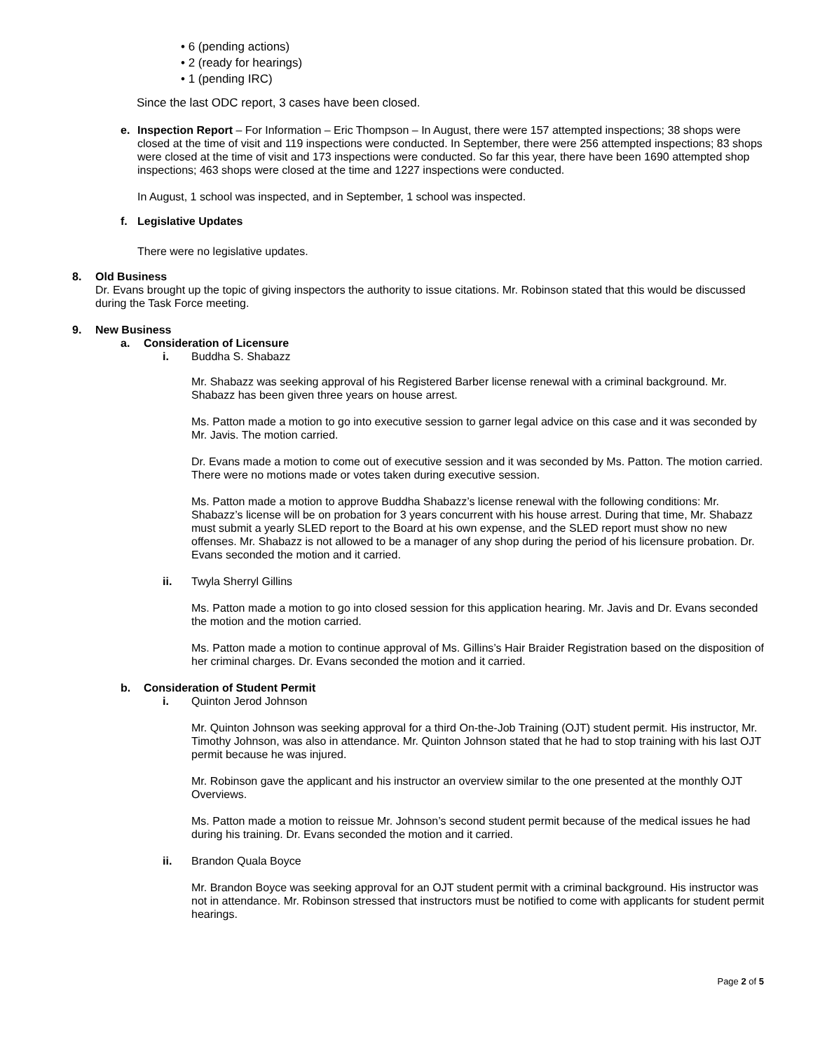• 6 (pending actions)
• 2 (ready for hearings)
• 1 (pending IRC)
Since the last ODC report, 3 cases have been closed.
e. Inspection Report – For Information – Eric Thompson – In August, there were 157 attempted inspections; 38 shops were closed at the time of visit and 119 inspections were conducted. In September, there were 256 attempted inspections; 83 shops were closed at the time of visit and 173 inspections were conducted. So far this year, there have been 1690 attempted shop inspections; 463 shops were closed at the time and 1227 inspections were conducted.
In August, 1 school was inspected, and in September, 1 school was inspected.
f. Legislative Updates
There were no legislative updates.
8. Old Business
Dr. Evans brought up the topic of giving inspectors the authority to issue citations. Mr. Robinson stated that this would be discussed during the Task Force meeting.
9. New Business
a. Consideration of Licensure
i. Buddha S. Shabazz
Mr. Shabazz was seeking approval of his Registered Barber license renewal with a criminal background. Mr. Shabazz has been given three years on house arrest.
Ms. Patton made a motion to go into executive session to garner legal advice on this case and it was seconded by Mr. Javis. The motion carried.
Dr. Evans made a motion to come out of executive session and it was seconded by Ms. Patton. The motion carried. There were no motions made or votes taken during executive session.
Ms. Patton made a motion to approve Buddha Shabazz’s license renewal with the following conditions: Mr. Shabazz’s license will be on probation for 3 years concurrent with his house arrest. During that time, Mr. Shabazz must submit a yearly SLED report to the Board at his own expense, and the SLED report must show no new offenses. Mr. Shabazz is not allowed to be a manager of any shop during the period of his licensure probation. Dr. Evans seconded the motion and it carried.
ii. Twyla Sherryl Gillins
Ms. Patton made a motion to go into closed session for this application hearing. Mr. Javis and Dr. Evans seconded the motion and the motion carried.
Ms. Patton made a motion to continue approval of Ms. Gillins’s Hair Braider Registration based on the disposition of her criminal charges. Dr. Evans seconded the motion and it carried.
b. Consideration of Student Permit
i. Quinton Jerod Johnson
Mr. Quinton Johnson was seeking approval for a third On-the-Job Training (OJT) student permit. His instructor, Mr. Timothy Johnson, was also in attendance. Mr. Quinton Johnson stated that he had to stop training with his last OJT permit because he was injured.
Mr. Robinson gave the applicant and his instructor an overview similar to the one presented at the monthly OJT Overviews.
Ms. Patton made a motion to reissue Mr. Johnson’s second student permit because of the medical issues he had during his training. Dr. Evans seconded the motion and it carried.
ii. Brandon Quala Boyce
Mr. Brandon Boyce was seeking approval for an OJT student permit with a criminal background. His instructor was not in attendance. Mr. Robinson stressed that instructors must be notified to come with applicants for student permit hearings.
Page 2 of 5